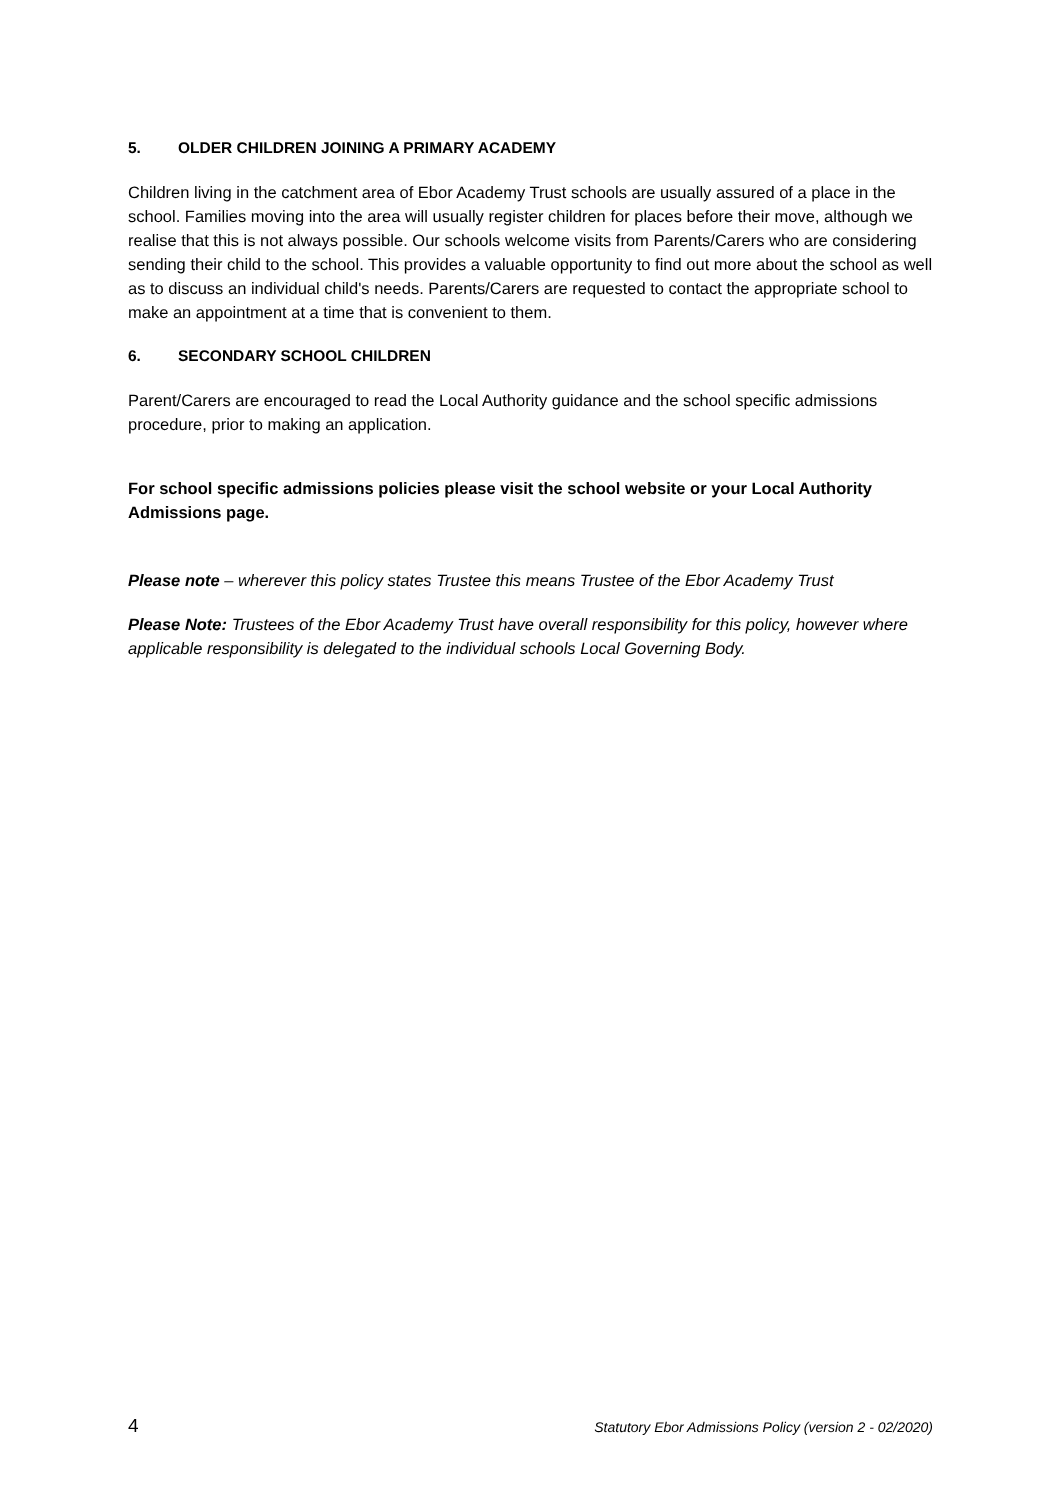5. OLDER CHILDREN JOINING A PRIMARY ACADEMY
Children living in the catchment area of Ebor Academy Trust schools are usually assured of a place in the school. Families moving into the area will usually register children for places before their move, although we realise that this is not always possible. Our schools welcome visits from Parents/Carers who are considering sending their child to the school. This provides a valuable opportunity to find out more about the school as well as to discuss an individual child's needs. Parents/Carers are requested to contact the appropriate school to make an appointment at a time that is convenient to them.
6. SECONDARY SCHOOL CHILDREN
Parent/Carers are encouraged to read the Local Authority guidance and the school specific admissions procedure, prior to making an application.
For school specific admissions policies please visit the school website or your Local Authority Admissions page.
Please note – wherever this policy states Trustee this means Trustee of the Ebor Academy Trust
Please Note: Trustees of the Ebor Academy Trust have overall responsibility for this policy, however where applicable responsibility is delegated to the individual schools Local Governing Body.
4 Statutory Ebor Admissions Policy (version 2 - 02/2020)